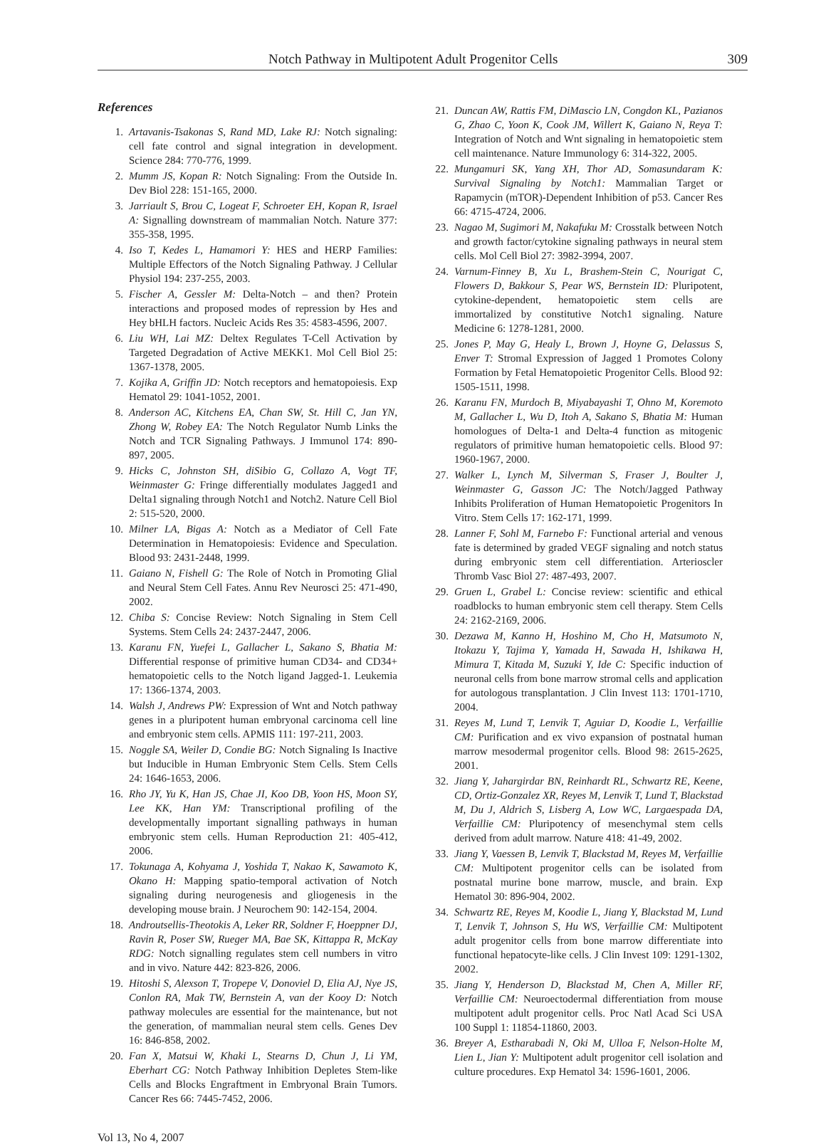Notch Pathway in Multipotent Adult Progenitor Cells 309
References
1. Artavanis-Tsakonas S, Rand MD, Lake RJ: Notch signaling: cell fate control and signal integration in development. Science 284: 770-776, 1999.
2. Mumm JS, Kopan R: Notch Signaling: From the Outside In. Dev Biol 228: 151-165, 2000.
3. Jarriault S, Brou C, Logeat F, Schroeter EH, Kopan R, Israel A: Signalling downstream of mammalian Notch. Nature 377: 355-358, 1995.
4. Iso T, Kedes L, Hamamori Y: HES and HERP Families: Multiple Effectors of the Notch Signaling Pathway. J Cellular Physiol 194: 237-255, 2003.
5. Fischer A, Gessler M: Delta-Notch – and then? Protein interactions and proposed modes of repression by Hes and Hey bHLH factors. Nucleic Acids Res 35: 4583-4596, 2007.
6. Liu WH, Lai MZ: Deltex Regulates T-Cell Activation by Targeted Degradation of Active MEKK1. Mol Cell Biol 25: 1367-1378, 2005.
7. Kojika A, Griffin JD: Notch receptors and hematopoiesis. Exp Hematol 29: 1041-1052, 2001.
8. Anderson AC, Kitchens EA, Chan SW, St. Hill C, Jan YN, Zhong W, Robey EA: The Notch Regulator Numb Links the Notch and TCR Signaling Pathways. J Immunol 174: 890-897, 2005.
9. Hicks C, Johnston SH, diSibio G, Collazo A, Vogt TF, Weinmaster G: Fringe differentially modulates Jagged1 and Delta1 signaling through Notch1 and Notch2. Nature Cell Biol 2: 515-520, 2000.
10. Milner LA, Bigas A: Notch as a Mediator of Cell Fate Determination in Hematopoiesis: Evidence and Speculation. Blood 93: 2431-2448, 1999.
11. Gaiano N, Fishell G: The Role of Notch in Promoting Glial and Neural Stem Cell Fates. Annu Rev Neurosci 25: 471-490, 2002.
12. Chiba S: Concise Review: Notch Signaling in Stem Cell Systems. Stem Cells 24: 2437-2447, 2006.
13. Karanu FN, Yuefei L, Gallacher L, Sakano S, Bhatia M: Differential response of primitive human CD34- and CD34+ hematopoietic cells to the Notch ligand Jagged-1. Leukemia 17: 1366-1374, 2003.
14. Walsh J, Andrews PW: Expression of Wnt and Notch pathway genes in a pluripotent human embryonal carcinoma cell line and embryonic stem cells. APMIS 111: 197-211, 2003.
15. Noggle SA, Weiler D, Condie BG: Notch Signaling Is Inactive but Inducible in Human Embryonic Stem Cells. Stem Cells 24: 1646-1653, 2006.
16. Rho JY, Yu K, Han JS, Chae JI, Koo DB, Yoon HS, Moon SY, Lee KK, Han YM: Transcriptional profiling of the developmentally important signalling pathways in human embryonic stem cells. Human Reproduction 21: 405-412, 2006.
17. Tokunaga A, Kohyama J, Yoshida T, Nakao K, Sawamoto K, Okano H: Mapping spatio-temporal activation of Notch signaling during neurogenesis and gliogenesis in the developing mouse brain. J Neurochem 90: 142-154, 2004.
18. Androutsellis-Theotokis A, Leker RR, Soldner F, Hoeppner DJ, Ravin R, Poser SW, Rueger MA, Bae SK, Kittappa R, McKay RDG: Notch signalling regulates stem cell numbers in vitro and in vivo. Nature 442: 823-826, 2006.
19. Hitoshi S, Alexson T, Tropepe V, Donoviel D, Elia AJ, Nye JS, Conlon RA, Mak TW, Bernstein A, van der Kooy D: Notch pathway molecules are essential for the maintenance, but not the generation, of mammalian neural stem cells. Genes Dev 16: 846-858, 2002.
20. Fan X, Matsui W, Khaki L, Stearns D, Chun J, Li YM, Eberhart CG: Notch Pathway Inhibition Depletes Stem-like Cells and Blocks Engraftment in Embryonal Brain Tumors. Cancer Res 66: 7445-7452, 2006.
21. Duncan AW, Rattis FM, DiMascio LN, Congdon KL, Pazianos G, Zhao C, Yoon K, Cook JM, Willert K, Gaiano N, Reya T: Integration of Notch and Wnt signaling in hematopoietic stem cell maintenance. Nature Immunology 6: 314-322, 2005.
22. Mungamuri SK, Yang XH, Thor AD, Somasundaram K: Survival Signaling by Notch1: Mammalian Target or Rapamycin (mTOR)-Dependent Inhibition of p53. Cancer Res 66: 4715-4724, 2006.
23. Nagao M, Sugimori M, Nakafuku M: Crosstalk between Notch and growth factor/cytokine signaling pathways in neural stem cells. Mol Cell Biol 27: 3982-3994, 2007.
24. Varnum-Finney B, Xu L, Brashem-Stein C, Nourigat C, Flowers D, Bakkour S, Pear WS, Bernstein ID: Pluripotent, cytokine-dependent, hematopoietic stem cells are immortalized by constitutive Notch1 signaling. Nature Medicine 6: 1278-1281, 2000.
25. Jones P, May G, Healy L, Brown J, Hoyne G, Delassus S, Enver T: Stromal Expression of Jagged 1 Promotes Colony Formation by Fetal Hematopoietic Progenitor Cells. Blood 92: 1505-1511, 1998.
26. Karanu FN, Murdoch B, Miyabayashi T, Ohno M, Koremoto M, Gallacher L, Wu D, Itoh A, Sakano S, Bhatia M: Human homologues of Delta-1 and Delta-4 function as mitogenic regulators of primitive human hematopoietic cells. Blood 97: 1960-1967, 2000.
27. Walker L, Lynch M, Silverman S, Fraser J, Boulter J, Weinmaster G, Gasson JC: The Notch/Jagged Pathway Inhibits Proliferation of Human Hematopoietic Progenitors In Vitro. Stem Cells 17: 162-171, 1999.
28. Lanner F, Sohl M, Farnebo F: Functional arterial and venous fate is determined by graded VEGF signaling and notch status during embryonic stem cell differentiation. Arterioscler Thromb Vasc Biol 27: 487-493, 2007.
29. Gruen L, Grabel L: Concise review: scientific and ethical roadblocks to human embryonic stem cell therapy. Stem Cells 24: 2162-2169, 2006.
30. Dezawa M, Kanno H, Hoshino M, Cho H, Matsumoto N, Itokazu Y, Tajima Y, Yamada H, Sawada H, Ishikawa H, Mimura T, Kitada M, Suzuki Y, Ide C: Specific induction of neuronal cells from bone marrow stromal cells and application for autologous transplantation. J Clin Invest 113: 1701-1710, 2004.
31. Reyes M, Lund T, Lenvik T, Aguiar D, Koodie L, Verfaillie CM: Purification and ex vivo expansion of postnatal human marrow mesodermal progenitor cells. Blood 98: 2615-2625, 2001.
32. Jiang Y, Jahargirdar BN, Reinhardt RL, Schwartz RE, Keene, CD, Ortiz-Gonzalez XR, Reyes M, Lenvik T, Lund T, Blackstad M, Du J, Aldrich S, Lisberg A, Low WC, Largaespada DA, Verfaillie CM: Pluripotency of mesenchymal stem cells derived from adult marrow. Nature 418: 41-49, 2002.
33. Jiang Y, Vaessen B, Lenvik T, Blackstad M, Reyes M, Verfaillie CM: Multipotent progenitor cells can be isolated from postnatal murine bone marrow, muscle, and brain. Exp Hematol 30: 896-904, 2002.
34. Schwartz RE, Reyes M, Koodie L, Jiang Y, Blackstad M, Lund T, Lenvik T, Johnson S, Hu WS, Verfaillie CM: Multipotent adult progenitor cells from bone marrow differentiate into functional hepatocyte-like cells. J Clin Invest 109: 1291-1302, 2002.
35. Jiang Y, Henderson D, Blackstad M, Chen A, Miller RF, Verfaillie CM: Neuroectodermal differentiation from mouse multipotent adult progenitor cells. Proc Natl Acad Sci USA 100 Suppl 1: 11854-11860, 2003.
36. Breyer A, Estharabadi N, Oki M, Ulloa F, Nelson-Holte M, Lien L, Jian Y: Multipotent adult progenitor cell isolation and culture procedures. Exp Hematol 34: 1596-1601, 2006.
Vol 13, No 4, 2007